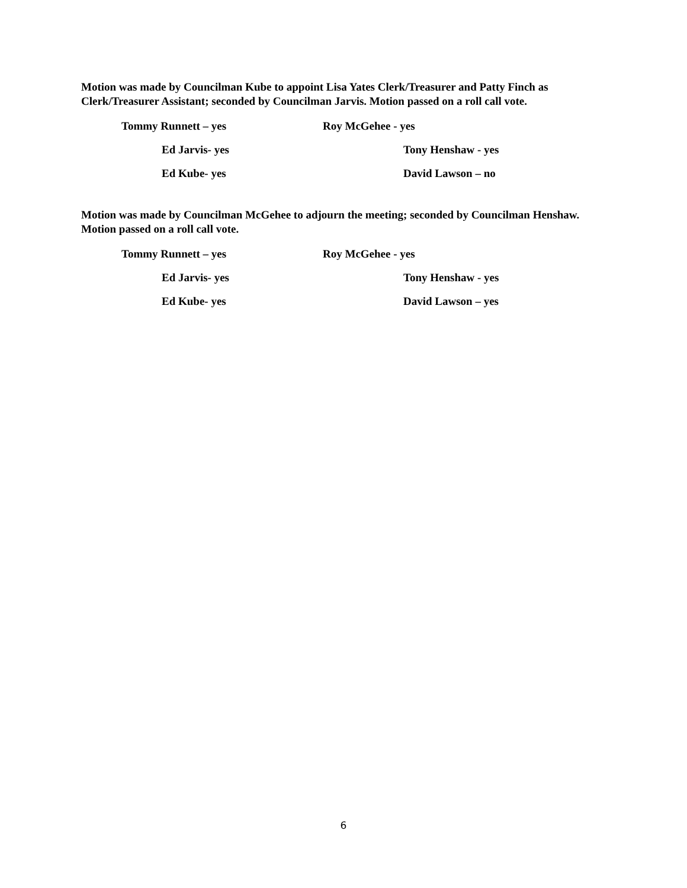Motion was made by Councilman Kube to appoint Lisa Yates Clerk/Treasurer and Patty Finch as Clerk/Treasurer Assistant; seconded by Councilman Jarvis. Motion passed on a roll call vote.
Tommy Runnett – yes Roy McGehee - yes
Ed Jarvis- yes Tony Henshaw - yes
Ed Kube- yes David Lawson – no
Motion was made by Councilman McGehee to adjourn the meeting; seconded by Councilman Henshaw. Motion passed on a roll call vote.
Tommy Runnett – yes Roy McGehee - yes
Ed Jarvis- yes Tony Henshaw - yes
Ed Kube- yes David Lawson – yes
6